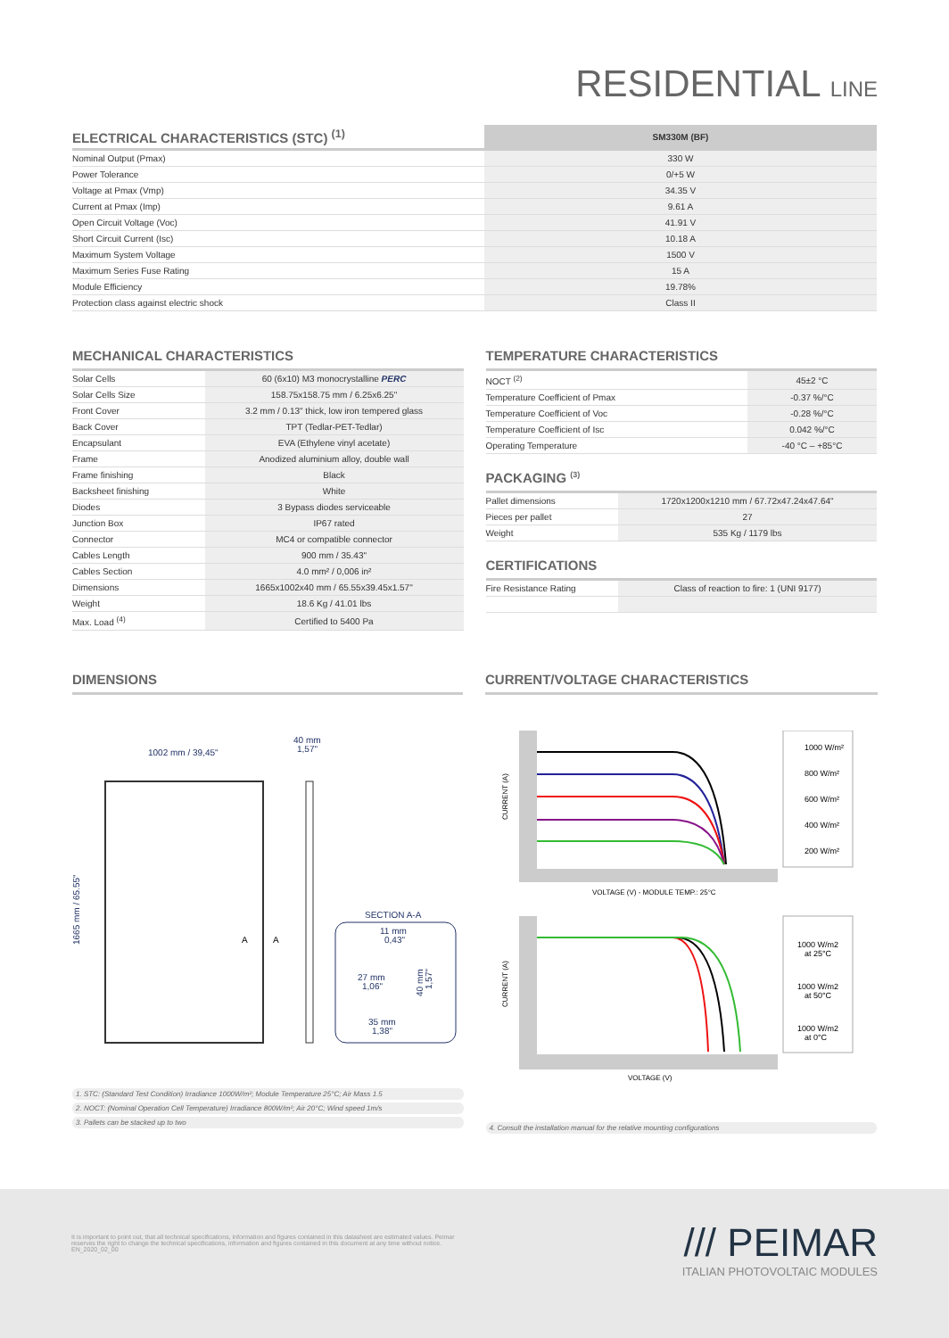RESIDENTIAL LINE
| ELECTRICAL CHARACTERISTICS (STC) <sup>(1)</sup> | SM330M (BF) |
| Nominal Output (Pmax) | 330 W |
| Power Tolerance | 0/+5 W |
| Voltage at Pmax (Vmp) | 34.35 V |
| Current at Pmax (Imp) | 9.61 A |
| Open Circuit Voltage (Voc) | 41.91 V |
| Short Circuit Current (Isc) | 10.18 A |
| Maximum System Voltage | 1500 V |
| Maximum Series Fuse Rating | 15 A |
| Module Efficiency | 19.78% |
| Protection class against electric shock | Class II |
MECHANICAL CHARACTERISTICS
| Solar Cells | 60 (6x10) M3 monocrystalline PERC |
| Solar Cells Size | 158.75x158.75 mm / 6.25x6.25" |
| Front Cover | 3.2 mm / 0.13" thick, low iron tempered glass |
| Back Cover | TPT (Tedlar-PET-Tedlar) |
| Encapsulant | EVA (Ethylene vinyl acetate) |
| Frame | Anodized aluminium alloy, double wall |
| Frame finishing | Black |
| Backsheet finishing | White |
| Diodes | 3 Bypass diodes serviceable |
| Junction Box | IP67 rated |
| Connector | MC4 or compatible connector |
| Cables Length | 900 mm / 35.43" |
| Cables Section | 4.0 mm² / 0,006 in² |
| Dimensions | 1665x1002x40 mm / 65.55x39.45x1.57" |
| Weight | 18.6 Kg / 41.01 lbs |
| Max. Load <sup>(4)</sup> | Certified to 5400 Pa |
TEMPERATURE CHARACTERISTICS
| NOCT <sup>(2)</sup> | 45±2 °C |
| Temperature Coefficient of Pmax | -0.37 %/°C |
| Temperature Coefficient of Voc | -0.28 %/°C |
| Temperature Coefficient of Isc | 0.042 %/°C |
| Operating Temperature | -40 °C – +85°C |
PACKAGING <sup>(3)</sup>
| Pallet dimensions | 1720x1200x1210 mm / 67.72x47.24x47.64" |
| Pieces per pallet | 27 |
| Weight | 535 Kg / 1179 lbs |
CERTIFICATIONS
| Fire Resistance Rating | Class of reaction to fire: 1 (UNI 9177) |
DIMENSIONS
1002 mm / 39,45"
40 mm
1,57"
1665 mm / 65.55"
SECTION A-A
11 mm
0,43"
27 mm
1,06"
35 mm
1,38"
40 mm
1,57"
A
A
CURRENT/VOLTAGE CHARACTERISTICS
CURRENT (A)
VOLTAGE (V) - MODULE TEMP.: 25°C
1000 W/m²
800 W/m²
600 W/m²
400 W/m²
200 W/m²
CURRENT (A)
VOLTAGE (V)
1000 W/m2
at 25°C
1000 W/m2
at 50°C
1000 W/m2
at 0°C
1. STC: (Standard Test Condition) Irradiance 1000W/m²; Module Temperature 25°C; Air Mass 1.5
2. NOCT: (Nominal Operation Cell Temperature) Irradiance 800W/m²; Air 20°C; Wind speed 1m/s
3. Pallets can be stacked up to two
4. Consult the installation manual for the relative mounting configurations
It is important to point out, that all technical specifications, information and figures contained in this datasheet are estimated values. Peimar reserves the right to change the technical specifications, information and figures contained in this document at any time without notice. EN_2020_02_00
/// PEIMAR
ITALIAN PHOTOVOLTAIC MODULES